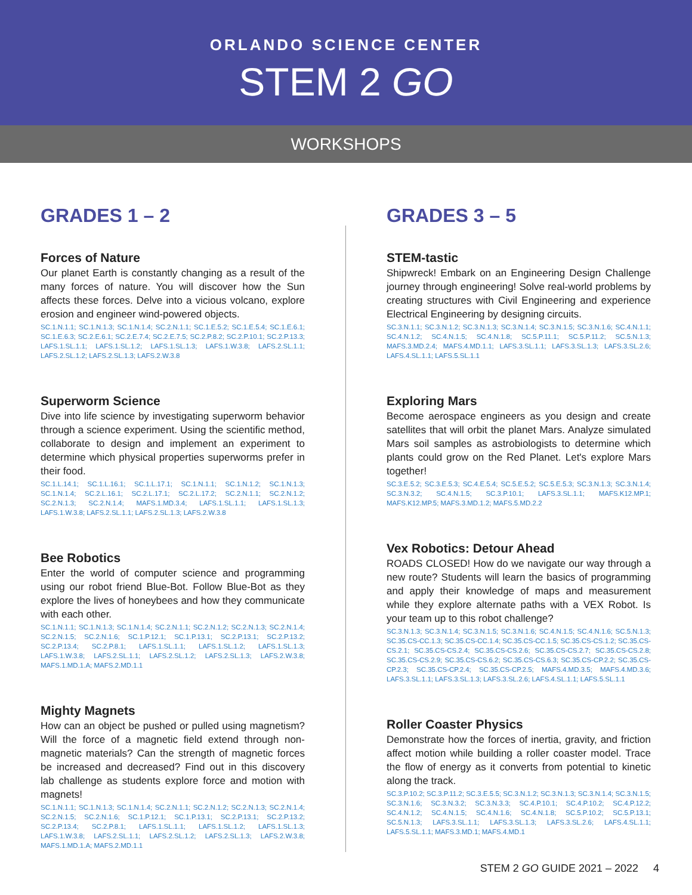ORLANDO SCIENCE CENTER
STEM 2 GO
WORKSHOPS
GRADES 1 – 2
Forces of Nature
Our planet Earth is constantly changing as a result of the many forces of nature. You will discover how the Sun affects these forces. Delve into a vicious volcano, explore erosion and engineer wind-powered objects.
SC.1.N.1.1; SC.1.N.1.3; SC.1.N.1.4; SC.2.N.1.1; SC.1.E.5.2; SC.1.E.5.4; SC.1.E.6.1; SC.1.E.6.3; SC.2.E.6.1; SC.2.E.7.4; SC.2.E.7.5; SC.2.P.8.2; SC.2.P.10.1; SC.2.P.13.3; LAFS.1.SL.1.1; LAFS.1.SL.1.2; LAFS.1.SL.1.3; LAFS.1.W.3.8; LAFS.2.SL.1.1; LAFS.2.SL.1.2; LAFS.2.SL.1.3; LAFS.2.W.3.8
Superworm Science
Dive into life science by investigating superworm behavior through a science experiment. Using the scientific method, collaborate to design and implement an experiment to determine which physical properties superworms prefer in their food.
SC.1.L.14.1; SC.1.L.16.1; SC.1.L.17.1; SC.1.N.1.1; SC.1.N.1.2; SC.1.N.1.3; SC.1.N.1.4; SC.2.L.16.1; SC.2.L.17.1; SC.2.L.17.2; SC.2.N.1.1; SC.2.N.1.2; SC.2.N.1.3; SC.2.N.1.4; MAFS.1.MD.3.4; LAFS.1.SL.1.1; LAFS.1.SL.1.3; LAFS.1.W.3.8; LAFS.2.SL.1.1; LAFS.2.SL.1.3; LAFS.2.W.3.8
Bee Robotics
Enter the world of computer science and programming using our robot friend Blue-Bot. Follow Blue-Bot as they explore the lives of honeybees and how they communicate with each other.
SC.1.N.1.1; SC.1.N.1.3; SC.1.N.1.4; SC.2.N.1.1; SC.2.N.1.2; SC.2.N.1.3; SC.2.N.1.4; SC.2.N.1.5; SC.2.N.1.6; SC.1.P.12.1; SC.1.P.13.1; SC.2.P.13.1; SC.2.P.13.2; SC.2.P.13.4; SC.2.P.8.1; LAFS.1.SL.1.1; LAFS.1.SL.1.2; LAFS.1.SL.1.3; LAFS.1.W.3.8; LAFS.2.SL.1.1; LAFS.2.SL.1.2; LAFS.2.SL.1.3; LAFS.2.W.3.8; MAFS.1.MD.1.A; MAFS.2.MD.1.1
Mighty Magnets
How can an object be pushed or pulled using magnetism? Will the force of a magnetic field extend through non-magnetic materials? Can the strength of magnetic forces be increased and decreased? Find out in this discovery lab challenge as students explore force and motion with magnets!
SC.1.N.1.1; SC.1.N.1.3; SC.1.N.1.4; SC.2.N.1.1; SC.2.N.1.2; SC.2.N.1.3; SC.2.N.1.4; SC.2.N.1.5; SC.2.N.1.6; SC.1.P.12.1; SC.1.P.13.1; SC.2.P.13.1; SC.2.P.13.2; SC.2.P.13.4; SC.2.P.8.1; LAFS.1.SL.1.1; LAFS.1.SL.1.2; LAFS.1.SL.1.3; LAFS.1.W.3.8; LAFS.2.SL.1.1; LAFS.2.SL.1.2; LAFS.2.SL.1.3; LAFS.2.W.3.8; MAFS.1.MD.1.A; MAFS.2.MD.1.1
GRADES 3 – 5
STEM-tastic
Shipwreck! Embark on an Engineering Design Challenge journey through engineering! Solve real-world problems by creating structures with Civil Engineering and experience Electrical Engineering by designing circuits.
SC.3.N.1.1; SC.3.N.1.2; SC.3.N.1.3; SC.3.N.1.4; SC.3.N.1.5; SC.3.N.1.6; SC.4.N.1.1; SC.4.N.1.2; SC.4.N.1.5; SC.4.N.1.8; SC.5.P.11.1; SC.5.P.11.2; SC.5.N.1.3; MAFS.3.MD.2.4; MAFS.4.MD.1.1; LAFS.3.SL.1.1; LAFS.3.SL.1.3; LAFS.3.SL.2.6; LAFS.4.SL.1.1; LAFS.5.SL.1.1
Exploring Mars
Become aerospace engineers as you design and create satellites that will orbit the planet Mars. Analyze simulated Mars soil samples as astrobiologists to determine which plants could grow on the Red Planet. Let's explore Mars together!
SC.3.E.5.2; SC.3.E.5.3; SC.4.E.5.4; SC.5.E.5.2; SC.5.E.5.3; SC.3.N.1.3; SC.3.N.1.4; SC.3.N.3.2; SC.4.N.1.5; SC.3.P.10.1; LAFS.3.SL.1.1; MAFS.K12.MP.1; MAFS.K12.MP.5; MAFS.3.MD.1.2; MAFS.5.MD.2.2
Vex Robotics: Detour Ahead
ROADS CLOSED! How do we navigate our way through a new route? Students will learn the basics of programming and apply their knowledge of maps and measurement while they explore alternate paths with a VEX Robot. Is your team up to this robot challenge?
SC.3.N.1.3; SC.3.N.1.4; SC.3.N.1.5; SC.3.N.1.6; SC.4.N.1.5; SC.4.N.1.6; SC.5.N.1.3; SC.35.CS-CC.1.3; SC.35.CS-CC.1.4; SC.35.CS-CC.1.5; SC.35.CS-CS.1.2; SC.35.CS-CS.2.1; SC.35.CS-CS.2.4; SC.35.CS-CS.2.6; SC.35.CS-CS.2.7; SC.35.CS-CS.2.8; SC.35.CS-CS.2.9; SC.35.CS-CS.6.2; SC.35.CS-CS.6.3; SC.35.CS-CP.2.2; SC.35.CS-CP.2.3; SC.35.CS-CP.2.4; SC.35.CS-CP.2.5; MAFS.4.MD.3.5; MAFS.4.MD.3.6; LAFS.3.SL.1.1; LAFS.3.SL.1.3; LAFS.3.SL.2.6; LAFS.4.SL.1.1; LAFS.5.SL.1.1
Roller Coaster Physics
Demonstrate how the forces of inertia, gravity, and friction affect motion while building a roller coaster model. Trace the flow of energy as it converts from potential to kinetic along the track.
SC.3.P.10.2; SC.3.P.11.2; SC.3.E.5.5; SC.3.N.1.2; SC.3.N.1.3; SC.3.N.1.4; SC.3.N.1.5; SC.3.N.1.6; SC.3.N.3.2; SC.3.N.3.3; SC.4.P.10.1; SC.4.P.10.2; SC.4.P.12.2; SC.4.N.1.2; SC.4.N.1.5; SC.4.N.1.6; SC.4.N.1.8; SC.5.P.10.2; SC.5.P.13.1; SC.5.N.1.3; LAFS.3.SL.1.1; LAFS.3.SL.1.3; LAFS.3.SL.2.6; LAFS.4.SL.1.1; LAFS.5.SL.1.1; MAFS.3.MD.1; MAFS.4.MD.1
STEM 2 GO GUIDE 2021 – 2022 4